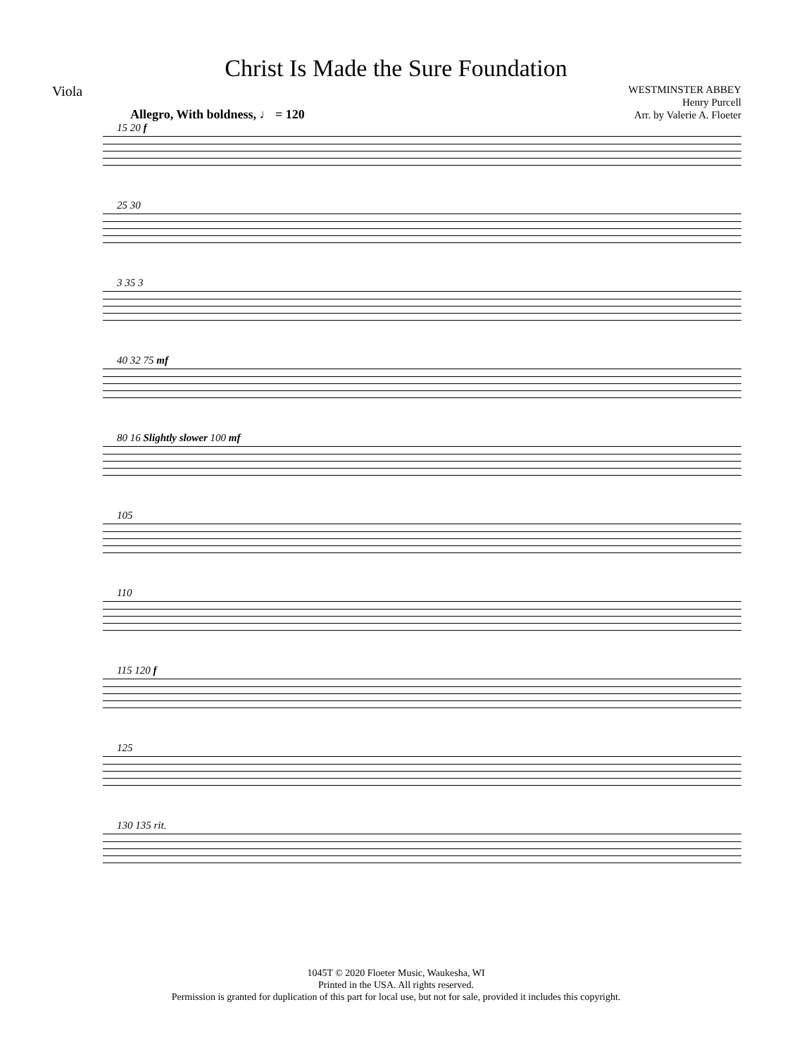Christ Is Made the Sure Foundation
Viola
WESTMINSTER ABBEY
Henry Purcell
Arr. by Valerie A. Floeter
Allegro, With boldness, ♩ = 120
15 20 f
25 30
3 35 3
40 32 75 mf
80 16 Slightly slower 100 mf
105
110
115 120 f
125
130 135 rit.
1045T © 2020 Floeter Music, Waukesha, WI
Printed in the USA. All rights reserved.
Permission is granted for duplication of this part for local use, but not for sale, provided it includes this copyright.